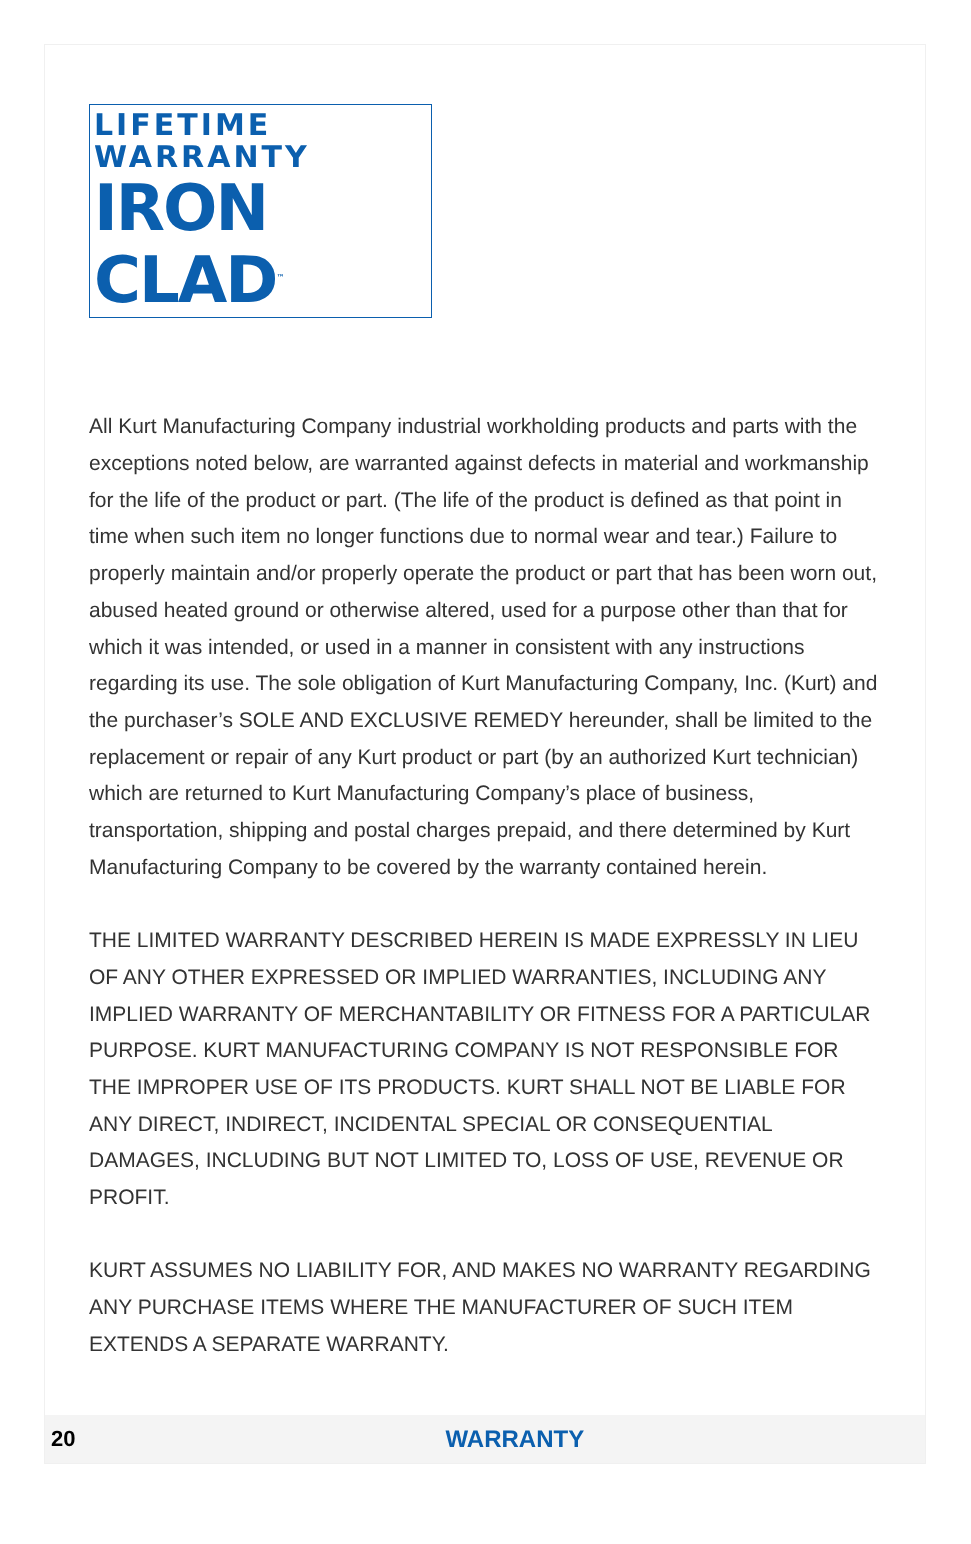LIFETIME WARRANTY
IRON CLAD<sup>™</sup>
All Kurt Manufacturing Company industrial workholding products and parts with the exceptions noted below, are warranted against defects in material and workmanship for the life of the product or part. (The life of the product is defined as that point in time when such item no longer functions due to normal wear and tear.) Failure to properly maintain and/or properly operate the product or part that has been worn out, abused heated ground or otherwise altered, used for a purpose other than that for which it was intended, or used in a manner in consistent with any instructions regarding its use. The sole obligation of Kurt Manufacturing Company, Inc. (Kurt) and the purchaser’s SOLE AND EXCLUSIVE REMEDY hereunder, shall be limited to the replacement or repair of any Kurt product or part (by an authorized Kurt technician) which are returned to Kurt Manufacturing Company’s place of business, transportation, shipping and postal charges prepaid, and there determined by Kurt Manufacturing Company to be covered by the warranty contained herein.
THE LIMITED WARRANTY DESCRIBED HEREIN IS MADE EXPRESSLY IN LIEU OF ANY OTHER EXPRESSED OR IMPLIED WARRANTIES, INCLUDING ANY IMPLIED WARRANTY OF MERCHANTABILITY OR FITNESS FOR A PARTICULAR PURPOSE. KURT MANUFACTURING COMPANY IS NOT RESPONSIBLE FOR THE IMPROPER USE OF ITS PRODUCTS. KURT SHALL NOT BE LIABLE FOR ANY DIRECT, INDIRECT, INCIDENTAL SPECIAL OR CONSEQUENTIAL DAMAGES, INCLUDING BUT NOT LIMITED TO, LOSS OF USE, REVENUE OR PROFIT.
KURT ASSUMES NO LIABILITY FOR, AND MAKES NO WARRANTY REGARDING ANY PURCHASE ITEMS WHERE THE MANUFACTURER OF SUCH ITEM EXTENDS A SEPARATE WARRANTY.
20 WARRANTY